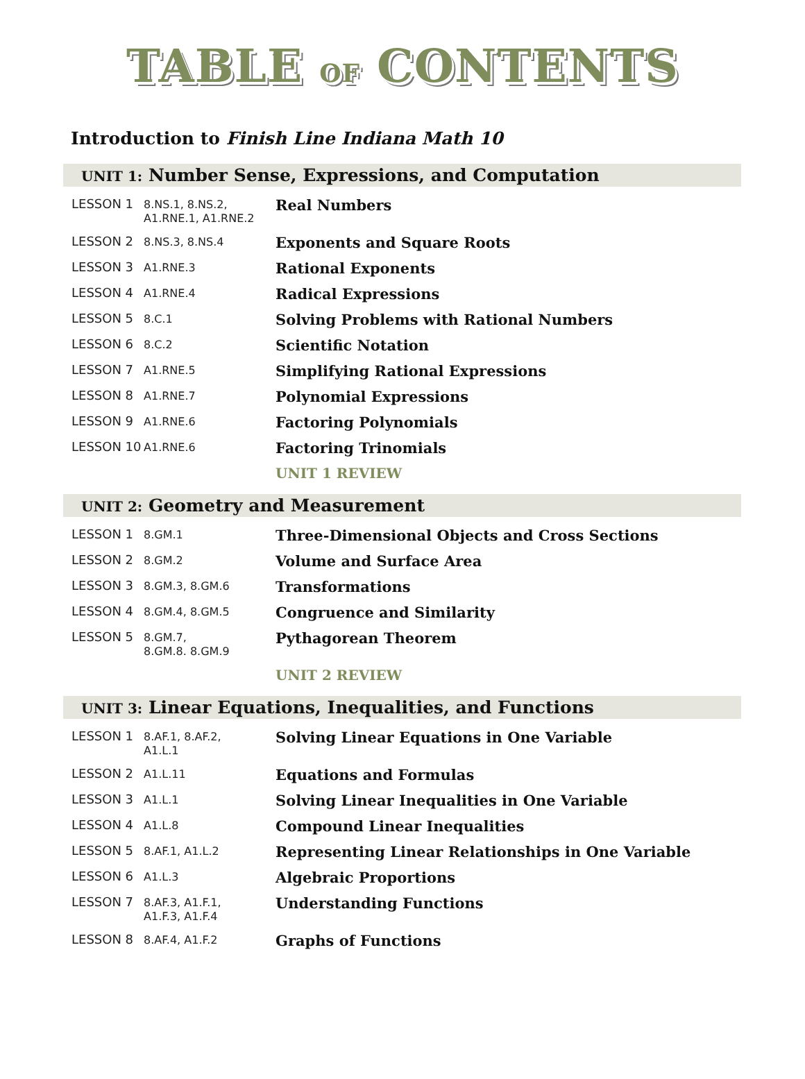TABLE OF CONTENTS
Introduction to Finish Line Indiana Math 10
UNIT 1: Number Sense, Expressions, and Computation
| LESSON 1 | 8.NS.1, 8.NS.2, A1.RNE.1, A1.RNE.2 | Real Numbers |
| LESSON 2 | 8.NS.3, 8.NS.4 | Exponents and Square Roots |
| LESSON 3 | A1.RNE.3 | Rational Exponents |
| LESSON 4 | A1.RNE.4 | Radical Expressions |
| LESSON 5 | 8.C.1 | Solving Problems with Rational Numbers |
| LESSON 6 | 8.C.2 | Scientific Notation |
| LESSON 7 | A1.RNE.5 | Simplifying Rational Expressions |
| LESSON 8 | A1.RNE.7 | Polynomial Expressions |
| LESSON 9 | A1.RNE.6 | Factoring Polynomials |
| LESSON 10 | A1.RNE.6 | Factoring Trinomials |
| | | UNIT 1 REVIEW |
UNIT 2: Geometry and Measurement
| LESSON 1 | 8.GM.1 | Three-Dimensional Objects and Cross Sections |
| LESSON 2 | 8.GM.2 | Volume and Surface Area |
| LESSON 3 | 8.GM.3, 8.GM.6 | Transformations |
| LESSON 4 | 8.GM.4, 8.GM.5 | Congruence and Similarity |
| LESSON 5 | 8.GM.7, 8.GM.8. 8.GM.9 | Pythagorean Theorem |
| | | UNIT 2 REVIEW |
UNIT 3: Linear Equations, Inequalities, and Functions
| LESSON 1 | 8.AF.1, 8.AF.2, A1.L.1 | Solving Linear Equations in One Variable |
| LESSON 2 | A1.L.11 | Equations and Formulas |
| LESSON 3 | A1.L.1 | Solving Linear Inequalities in One Variable |
| LESSON 4 | A1.L.8 | Compound Linear Inequalities |
| LESSON 5 | 8.AF.1, A1.L.2 | Representing Linear Relationships in One Variable |
| LESSON 6 | A1.L.3 | Algebraic Proportions |
| LESSON 7 | 8.AF.3, A1.F.1, A1.F.3, A1.F.4 | Understanding Functions |
| LESSON 8 | 8.AF.4, A1.F.2 | Graphs of Functions |